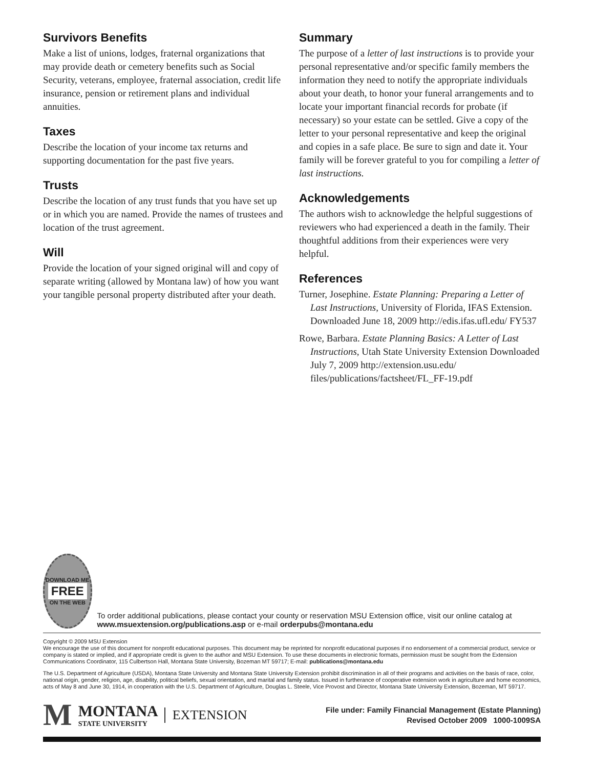Survivors Benefits
Make a list of unions, lodges, fraternal organizations that may provide death or cemetery benefits such as Social Security, veterans, employee, fraternal association, credit life insurance, pension or retirement plans and individual annuities.
Taxes
Describe the location of your income tax returns and supporting documentation for the past five years.
Trusts
Describe the location of any trust funds that you have set up or in which you are named. Provide the names of trustees and location of the trust agreement.
Will
Provide the location of your signed original will and copy of separate writing (allowed by Montana law) of how you want your tangible personal property distributed after your death.
Summary
The purpose of a letter of last instructions is to provide your personal representative and/or specific family members the information they need to notify the appropriate individuals about your death, to honor your funeral arrangements and to locate your important financial records for probate (if necessary) so your estate can be settled. Give a copy of the letter to your personal representative and keep the original and copies in a safe place. Be sure to sign and date it. Your family will be forever grateful to you for compiling a letter of last instructions.
Acknowledgements
The authors wish to acknowledge the helpful suggestions of reviewers who had experienced a death in the family. Their thoughtful additions from their experiences were very helpful.
References
Turner, Josephine. Estate Planning: Preparing a Letter of Last Instructions, University of Florida, IFAS Extension. Downloaded June 18, 2009 http://edis.ifas.ufl.edu/ FY537
Rowe, Barbara. Estate Planning Basics: A Letter of Last Instructions, Utah State University Extension Downloaded July 7, 2009 http://extension.usu.edu/ files/publications/factsheet/FL_FF-19.pdf
DOWNLOAD ME
FREE
ON THE WEB
To order additional publications, please contact your county or reservation MSU Extension office, visit our online catalog at www.msuextension.org/publications.asp or e-mail orderpubs@montana.edu
Copyright © 2009 MSU Extension
We encourage the use of this document for nonprofit educational purposes. This document may be reprinted for nonprofit educational purposes if no endorsement of a commercial product, service or company is stated or implied, and if appropriate credit is given to the author and MSU Extension. To use these documents in electronic formats, permission must be sought from the Extension Communications Coordinator, 115 Culbertson Hall, Montana State University, Bozeman MT 59717; E-mail: publications@montana.edu
The U.S. Department of Agriculture (USDA), Montana State University and Montana State University Extension prohibit discrimination in all of their programs and activities on the basis of race, color, national origin, gender, religion, age, disability, political beliefs, sexual orientation, and marital and family status. Issued in furtherance of cooperative extension work in agriculture and home economics, acts of May 8 and June 30, 1914, in cooperation with the U.S. Department of Agriculture, Douglas L. Steele, Vice Provost and Director, Montana State University Extension, Bozeman, MT 59717.
M
MONTANA
STATE UNIVERSITY
EXTENSION
File under: Family Financial Management (Estate Planning)
Revised October 2009 1000-1009SA